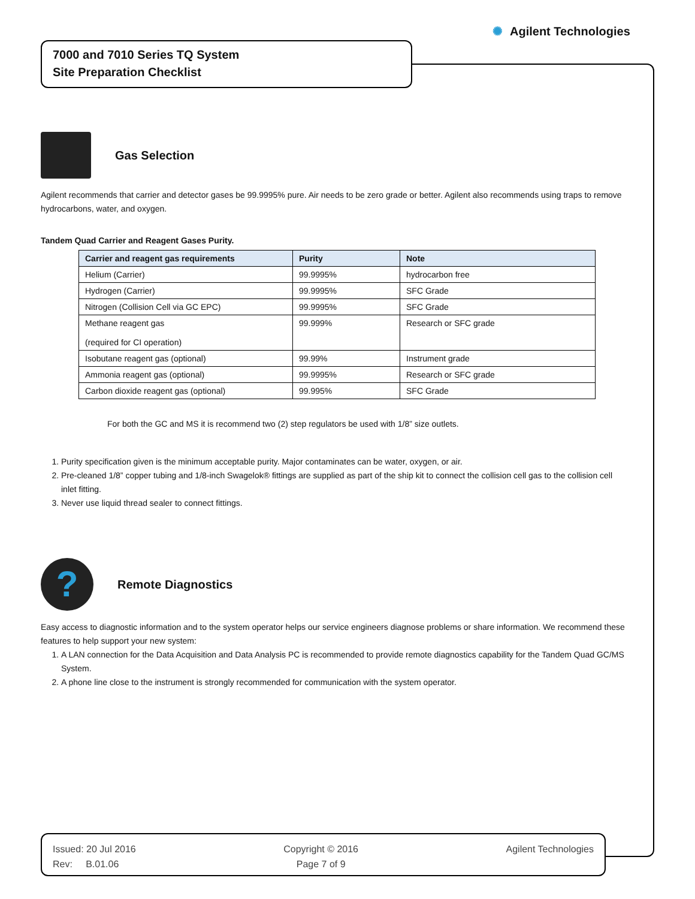✺ Agilent Technologies
7000 and 7010 Series TQ System
Site Preparation Checklist
Gas Selection
Agilent recommends that carrier and detector gases be 99.9995% pure. Air needs to be zero grade or better. Agilent also recommends using traps to remove hydrocarbons, water, and oxygen.
Tandem Quad Carrier and Reagent Gases Purity.
| Carrier and reagent gas requirements | Purity | Note |
| --- | --- | --- |
| Helium (Carrier) | 99.9995% | hydrocarbon free |
| Hydrogen (Carrier) | 99.9995% | SFC Grade |
| Nitrogen (Collision Cell via GC EPC) | 99.9995% | SFC Grade |
| Methane reagent gas (required for CI operation) | 99.999% | Research or SFC grade |
| Isobutane reagent gas (optional) | 99.99% | Instrument grade |
| Ammonia reagent gas (optional) | 99.9995% | Research or SFC grade |
| Carbon dioxide reagent gas (optional) | 99.995% | SFC Grade |
For both the GC and MS it is recommend two (2) step regulators be used with 1/8” size outlets.
1. Purity specification given is the minimum acceptable purity. Major contaminates can be water, oxygen, or air.
2. Pre-cleaned 1/8” copper tubing and 1/8-inch Swagelok® fittings are supplied as part of the ship kit to connect the collision cell gas to the collision cell inlet fitting.
3. Never use liquid thread sealer to connect fittings.
?
Remote Diagnostics
Easy access to diagnostic information and to the system operator helps our service engineers diagnose problems or share information. We recommend these features to help support your new system:
1. A LAN connection for the Data Acquisition and Data Analysis PC is recommended to provide remote diagnostics capability for the Tandem Quad GC/MS System.
2. A phone line close to the instrument is strongly recommended for communication with the system operator.
Issued: 20 Jul 2016
Rev: B.01.06
Copyright © 2016
Page 7 of 9
Agilent Technologies